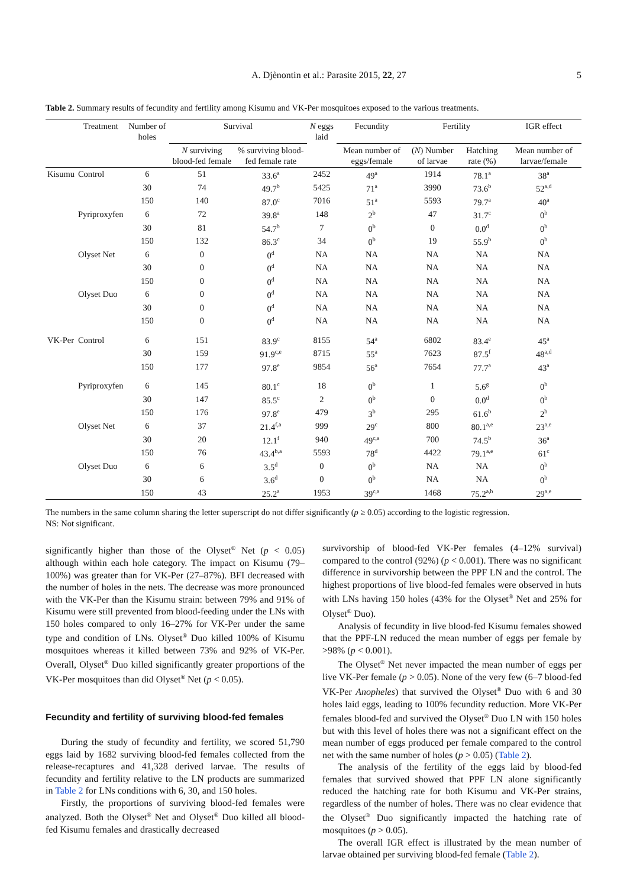A. Djènontin et al.: Parasite 2015, 22, 27 5
Table 2. Summary results of fecundity and fertility among Kisumu and VK-Per mosquitoes exposed to the various treatments.
| | Treatment | Number of holes | Survival | | N eggs laid | Fecundity | Fertility | | IGR effect |
| --- | --- | --- | --- | --- | --- | --- | --- | --- | --- |
| | | | N surviving blood-fed female | % surviving blood-fed female rate | | Mean number of eggs/female | ( N ) Number of larvae | Hatching rate (%) | Mean number of larvae/female |
| Kisumu | Control | 6 | 51 | 33.6<sup>a</sup> | 2452 | 49<sup>a</sup> | 1914 | 78.1<sup>a</sup> | 38<sup>a</sup> |
| | | 30 | 74 | 49.7<sup>b</sup> | 5425 | 71<sup>a</sup> | 3990 | 73.6<sup>b</sup> | 52<sup>a,d</sup> |
| | | 150 | 140 | 87.0<sup>c</sup> | 7016 | 51<sup>a</sup> | 5593 | 79.7<sup>a</sup> | 40<sup>a</sup> |
| | Pyriproxyfen | 6 | 72 | 39.8<sup>a</sup> | 148 | 2<sup>b</sup> | 47 | 31.7<sup>c</sup> | 0<sup>b</sup> |
| | | 30 | 81 | 54.7<sup>b</sup> | 7 | 0<sup>b</sup> | 0 | 0.0<sup>d</sup> | 0<sup>b</sup> |
| | | 150 | 132 | 86.3<sup>c</sup> | 34 | 0<sup>b</sup> | 19 | 55.9<sup>b</sup> | 0<sup>b</sup> |
| | Olyset Net | 6 | 0 | 0<sup>d</sup> | NA | NA | NA | NA | NA |
| | | 30 | 0 | 0<sup>d</sup> | NA | NA | NA | NA | NA |
| | | 150 | 0 | 0<sup>d</sup> | NA | NA | NA | NA | NA |
| | Olyset Duo | 6 | 0 | 0<sup>d</sup> | NA | NA | NA | NA | NA |
| | | 30 | 0 | 0<sup>d</sup> | NA | NA | NA | NA | NA |
| | | 150 | 0 | 0<sup>d</sup> | NA | NA | NA | NA | NA |
| VK-Per | Control | 6 | 151 | 83.9<sup>c</sup> | 8155 | 54<sup>a</sup> | 6802 | 83.4<sup>e</sup> | 45<sup>a</sup> |
| | | 30 | 159 | 91.9<sup>c,e</sup> | 8715 | 55<sup>a</sup> | 7623 | 87.5<sup>f</sup> | 48<sup>a,d</sup> |
| | | 150 | 177 | 97.8<sup>e</sup> | 9854 | 56<sup>a</sup> | 7654 | 77.7<sup>a</sup> | 43<sup>a</sup> |
| | Pyriproxyfen | 6 | 145 | 80.1<sup>c</sup> | 18 | 0<sup>b</sup> | 1 | 5.6<sup>g</sup> | 0<sup>b</sup> |
| | | 30 | 147 | 85.5<sup>c</sup> | 2 | 0<sup>b</sup> | 0 | 0.0<sup>d</sup> | 0<sup>b</sup> |
| | | 150 | 176 | 97.8<sup>e</sup> | 479 | 3<sup>b</sup> | 295 | 61.6<sup>b</sup> | 2<sup>b</sup> |
| | Olyset Net | 6 | 37 | 21.4<sup>f,a</sup> | 999 | 29<sup>c</sup> | 800 | 80.1<sup>a,e</sup> | 23<sup>a,e</sup> |
| | | 30 | 20 | 12.1<sup>f</sup> | 940 | 49<sup>c,a</sup> | 700 | 74.5<sup>b</sup> | 36<sup>a</sup> |
| | | 150 | 76 | 43.4<sup>b,a</sup> | 5593 | 78<sup>d</sup> | 4422 | 79.1<sup>a,e</sup> | 61<sup>c</sup> |
| | Olyset Duo | 6 | 6 | 3.5<sup>d</sup> | 0 | 0<sup>b</sup> | NA | NA | 0<sup>b</sup> |
| | | 30 | 6 | 3.6<sup>d</sup> | 0 | 0<sup>b</sup> | NA | NA | 0<sup>b</sup> |
| | | 150 | 43 | 25.2<sup>a</sup> | 1953 | 39<sup>c,a</sup> | 1468 | 75.2<sup>a,b</sup> | 29<sup>a,e</sup> |
The numbers in the same column sharing the letter superscript do not differ significantly (p ≥ 0.05) according to the logistic regression.
NS: Not significant.
significantly higher than those of the Olyset<sup>®</sup> Net (p < 0.05) although within each hole category. The impact on Kisumu (79–100%) was greater than for VK-Per (27–87%). BFI decreased with the number of holes in the nets. The decrease was more pronounced with the VK-Per than the Kisumu strain: between 79% and 91% of Kisumu were still prevented from blood-feeding under the LNs with 150 holes compared to only 16–27% for VK-Per under the same type and condition of LNs. Olyset<sup>®</sup> Duo killed 100% of Kisumu mosquitoes whereas it killed between 73% and 92% of VK-Per. Overall, Olyset<sup>®</sup> Duo killed significantly greater proportions of the VK-Per mosquitoes than did Olyset<sup>®</sup> Net (p < 0.05).
Fecundity and fertility of surviving blood-fed females
During the study of fecundity and fertility, we scored 51,790 eggs laid by 1682 surviving blood-fed females collected from the release-recaptures and 41,328 derived larvae. The results of fecundity and fertility relative to the LN products are summarized in Table 2 for LNs conditions with 6, 30, and 150 holes.
Firstly, the proportions of surviving blood-fed females were analyzed. Both the Olyset<sup>®</sup> Net and Olyset<sup>®</sup> Duo killed all blood-fed Kisumu females and drastically decreased
survivorship of blood-fed VK-Per females (4–12% survival) compared to the control (92%) (p < 0.001). There was no significant difference in survivorship between the PPF LN and the control. The highest proportions of live blood-fed females were observed in huts with LNs having 150 holes (43% for the Olyset<sup>®</sup> Net and 25% for Olyset<sup>®</sup> Duo).
Analysis of fecundity in live blood-fed Kisumu females showed that the PPF-LN reduced the mean number of eggs per female by >98% (p < 0.001).
The Olyset<sup>®</sup> Net never impacted the mean number of eggs per live VK-Per female (p > 0.05). None of the very few (6–7 blood-fed VK-Per Anopheles) that survived the Olyset<sup>®</sup> Duo with 6 and 30 holes laid eggs, leading to 100% fecundity reduction. More VK-Per females blood-fed and survived the Olyset<sup>®</sup> Duo LN with 150 holes but with this level of holes there was not a significant effect on the mean number of eggs produced per female compared to the control net with the same number of holes (p > 0.05) (Table 2).
The analysis of the fertility of the eggs laid by blood-fed females that survived showed that PPF LN alone significantly reduced the hatching rate for both Kisumu and VK-Per strains, regardless of the number of holes. There was no clear evidence that the Olyset<sup>®</sup> Duo significantly impacted the hatching rate of mosquitoes (p > 0.05).
The overall IGR effect is illustrated by the mean number of larvae obtained per surviving blood-fed female (Table 2).